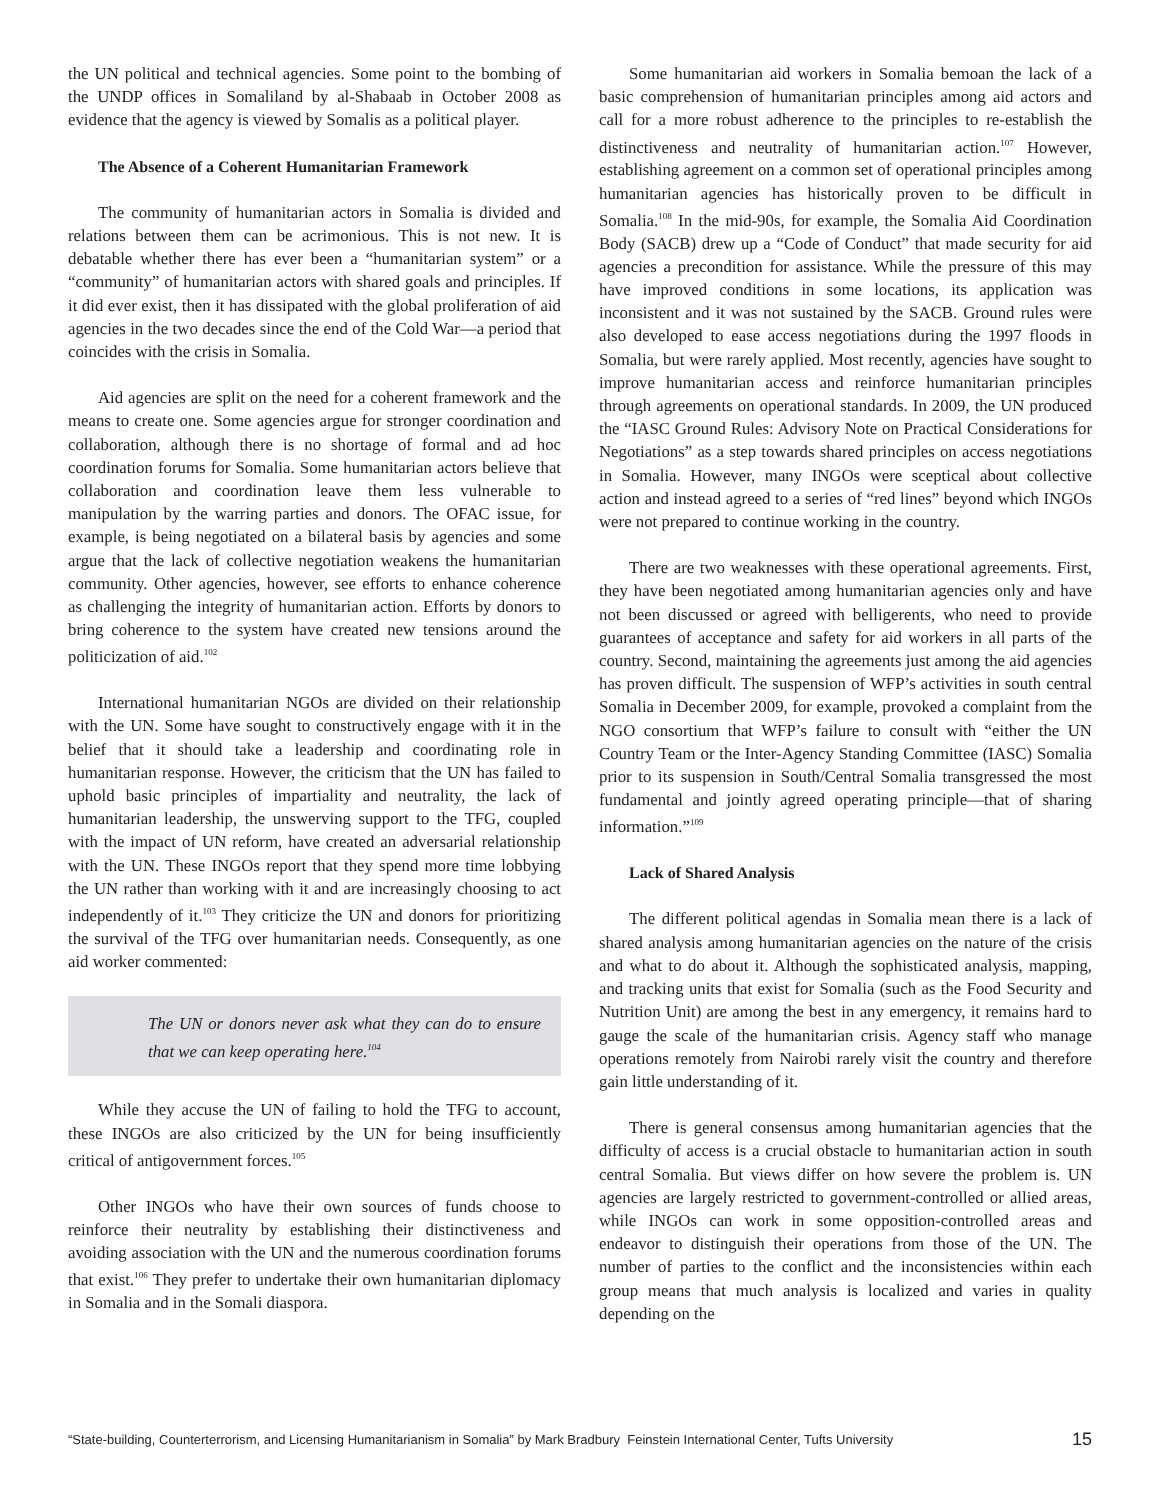the UN political and technical agencies. Some point to the bombing of the UNDP offices in Somaliland by al-Shabaab in October 2008 as evidence that the agency is viewed by Somalis as a political player.
The Absence of a Coherent Humanitarian Framework
The community of humanitarian actors in Somalia is divided and relations between them can be acrimonious. This is not new. It is debatable whether there has ever been a “humanitarian system” or a “community” of humanitarian actors with shared goals and principles. If it did ever exist, then it has dissipated with the global proliferation of aid agencies in the two decades since the end of the Cold War—a period that coincides with the crisis in Somalia.
Aid agencies are split on the need for a coherent framework and the means to create one. Some agencies argue for stronger coordination and collaboration, although there is no shortage of formal and ad hoc coordination forums for Somalia. Some humanitarian actors believe that collaboration and coordination leave them less vulnerable to manipulation by the warring parties and donors. The OFAC issue, for example, is being negotiated on a bilateral basis by agencies and some argue that the lack of collective negotiation weakens the humanitarian community. Other agencies, however, see efforts to enhance coherence as challenging the integrity of humanitarian action. Efforts by donors to bring coherence to the system have created new tensions around the politicization of aid.<sup>102</sup>
International humanitarian NGOs are divided on their relationship with the UN. Some have sought to constructively engage with it in the belief that it should take a leadership and coordinating role in humanitarian response. However, the criticism that the UN has failed to uphold basic principles of impartiality and neutrality, the lack of humanitarian leadership, the unswerving support to the TFG, coupled with the impact of UN reform, have created an adversarial relationship with the UN. These INGOs report that they spend more time lobbying the UN rather than working with it and are increasingly choosing to act independently of it.<sup>103</sup> They criticize the UN and donors for prioritizing the survival of the TFG over humanitarian needs. Consequently, as one aid worker commented:
The UN or donors never ask what they can do to ensure that we can keep operating here.<sup>104</sup>
While they accuse the UN of failing to hold the TFG to account, these INGOs are also criticized by the UN for being insufficiently critical of antigovernment forces.<sup>105</sup>
Other INGOs who have their own sources of funds choose to reinforce their neutrality by establishing their distinctiveness and avoiding association with the UN and the numerous coordination forums that exist.<sup>106</sup> They prefer to undertake their own humanitarian diplomacy in Somalia and in the Somali diaspora.
Some humanitarian aid workers in Somalia bemoan the lack of a basic comprehension of humanitarian principles among aid actors and call for a more robust adherence to the principles to re-establish the distinctiveness and neutrality of humanitarian action.<sup>107</sup> However, establishing agreement on a common set of operational principles among humanitarian agencies has historically proven to be difficult in Somalia.<sup>108</sup> In the mid-90s, for example, the Somalia Aid Coordination Body (SACB) drew up a “Code of Conduct” that made security for aid agencies a precondition for assistance. While the pressure of this may have improved conditions in some locations, its application was inconsistent and it was not sustained by the SACB. Ground rules were also developed to ease access negotiations during the 1997 floods in Somalia, but were rarely applied. Most recently, agencies have sought to improve humanitarian access and reinforce humanitarian principles through agreements on operational standards. In 2009, the UN produced the “IASC Ground Rules: Advisory Note on Practical Considerations for Negotiations” as a step towards shared principles on access negotiations in Somalia. However, many INGOs were sceptical about collective action and instead agreed to a series of “red lines” beyond which INGOs were not prepared to continue working in the country.
There are two weaknesses with these operational agreements. First, they have been negotiated among humanitarian agencies only and have not been discussed or agreed with belligerents, who need to provide guarantees of acceptance and safety for aid workers in all parts of the country. Second, maintaining the agreements just among the aid agencies has proven difficult. The suspension of WFP’s activities in south central Somalia in December 2009, for example, provoked a complaint from the NGO consortium that WFP’s failure to consult with “either the UN Country Team or the Inter-Agency Standing Committee (IASC) Somalia prior to its suspension in South/Central Somalia transgressed the most fundamental and jointly agreed operating principle—that of sharing information.”<sup>109</sup>
Lack of Shared Analysis
The different political agendas in Somalia mean there is a lack of shared analysis among humanitarian agencies on the nature of the crisis and what to do about it. Although the sophisticated analysis, mapping, and tracking units that exist for Somalia (such as the Food Security and Nutrition Unit) are among the best in any emergency, it remains hard to gauge the scale of the humanitarian crisis. Agency staff who manage operations remotely from Nairobi rarely visit the country and therefore gain little understanding of it.
There is general consensus among humanitarian agencies that the difficulty of access is a crucial obstacle to humanitarian action in south central Somalia. But views differ on how severe the problem is. UN agencies are largely restricted to government-controlled or allied areas, while INGOs can work in some opposition-controlled areas and endeavor to distinguish their operations from those of the UN. The number of parties to the conflict and the inconsistencies within each group means that much analysis is localized and varies in quality depending on the
“State-building, Counterterrorism, and Licensing Humanitarianism in Somalia” by Mark Bradbury Feinstein International Center, Tufts University 15